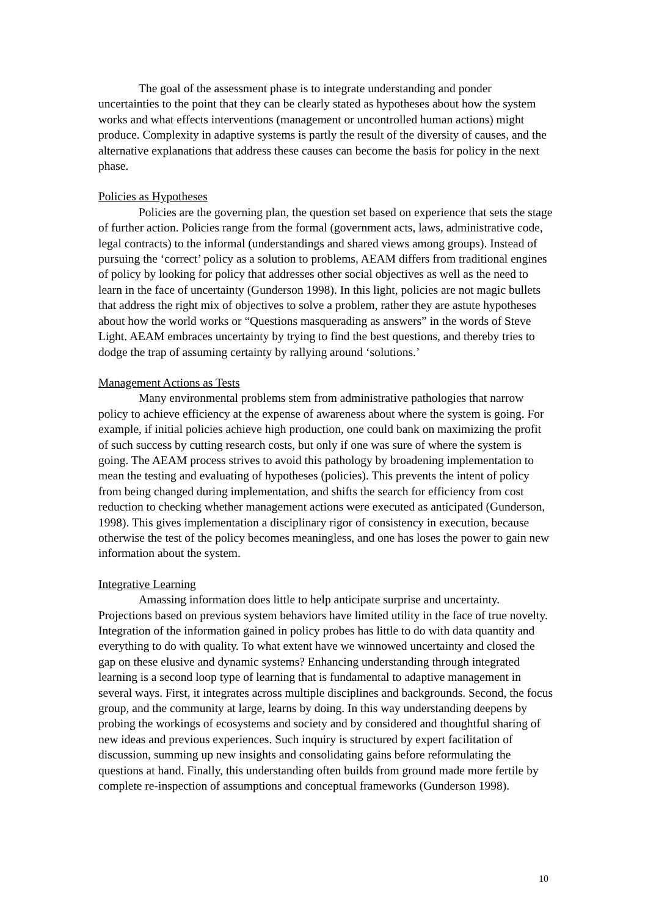The goal of the assessment phase is to integrate understanding and ponder uncertainties to the point that they can be clearly stated as hypotheses about how the system works and what effects interventions (management or uncontrolled human actions) might produce. Complexity in adaptive systems is partly the result of the diversity of causes, and the alternative explanations that address these causes can become the basis for policy in the next phase.
Policies as Hypotheses
Policies are the governing plan, the question set based on experience that sets the stage of further action. Policies range from the formal (government acts, laws, administrative code, legal contracts) to the informal (understandings and shared views among groups). Instead of pursuing the ‘correct’ policy as a solution to problems, AEAM differs from traditional engines of policy by looking for policy that addresses other social objectives as well as the need to learn in the face of uncertainty (Gunderson 1998). In this light, policies are not magic bullets that address the right mix of objectives to solve a problem, rather they are astute hypotheses about how the world works or “Questions masquerading as answers” in the words of Steve Light. AEAM embraces uncertainty by trying to find the best questions, and thereby tries to dodge the trap of assuming certainty by rallying around ‘solutions.’
Management Actions as Tests
Many environmental problems stem from administrative pathologies that narrow policy to achieve efficiency at the expense of awareness about where the system is going. For example, if initial policies achieve high production, one could bank on maximizing the profit of such success by cutting research costs, but only if one was sure of where the system is going. The AEAM process strives to avoid this pathology by broadening implementation to mean the testing and evaluating of hypotheses (policies). This prevents the intent of policy from being changed during implementation, and shifts the search for efficiency from cost reduction to checking whether management actions were executed as anticipated (Gunderson, 1998). This gives implementation a disciplinary rigor of consistency in execution, because otherwise the test of the policy becomes meaningless, and one has loses the power to gain new information about the system.
Integrative Learning
Amassing information does little to help anticipate surprise and uncertainty. Projections based on previous system behaviors have limited utility in the face of true novelty. Integration of the information gained in policy probes has little to do with data quantity and everything to do with quality. To what extent have we winnowed uncertainty and closed the gap on these elusive and dynamic systems? Enhancing understanding through integrated learning is a second loop type of learning that is fundamental to adaptive management in several ways. First, it integrates across multiple disciplines and backgrounds. Second, the focus group, and the community at large, learns by doing. In this way understanding deepens by probing the workings of ecosystems and society and by considered and thoughtful sharing of new ideas and previous experiences. Such inquiry is structured by expert facilitation of discussion, summing up new insights and consolidating gains before reformulating the questions at hand. Finally, this understanding often builds from ground made more fertile by complete re-inspection of assumptions and conceptual frameworks (Gunderson 1998).
10